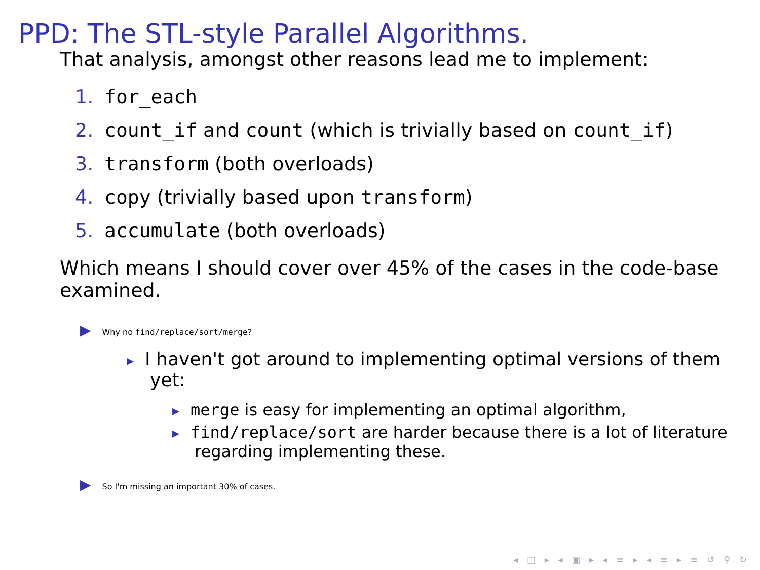PPD: The STL-style Parallel Algorithms.
That analysis, amongst other reasons lead me to implement:
1. for_each
2. count_if and count (which is trivially based on count_if)
3. transform (both overloads)
4. copy (trivially based upon transform)
5. accumulate (both overloads)
Which means I should cover over 45% of the cases in the code-base examined.
▶ Why no find/replace/sort/merge?
▸ I haven't got around to implementing optimal versions of them yet:
▸ merge is easy for implementing an optimal algorithm,
▸ find/replace/sort are harder because there is a lot of literature regarding implementing these.
▶ So I'm missing an important 30% of cases.
◂ □ ▸ ◂ ▣ ▸ ◂ ≡ ▸ ◂ ≡ ▸ ≡ ↺ ⚲ ↻